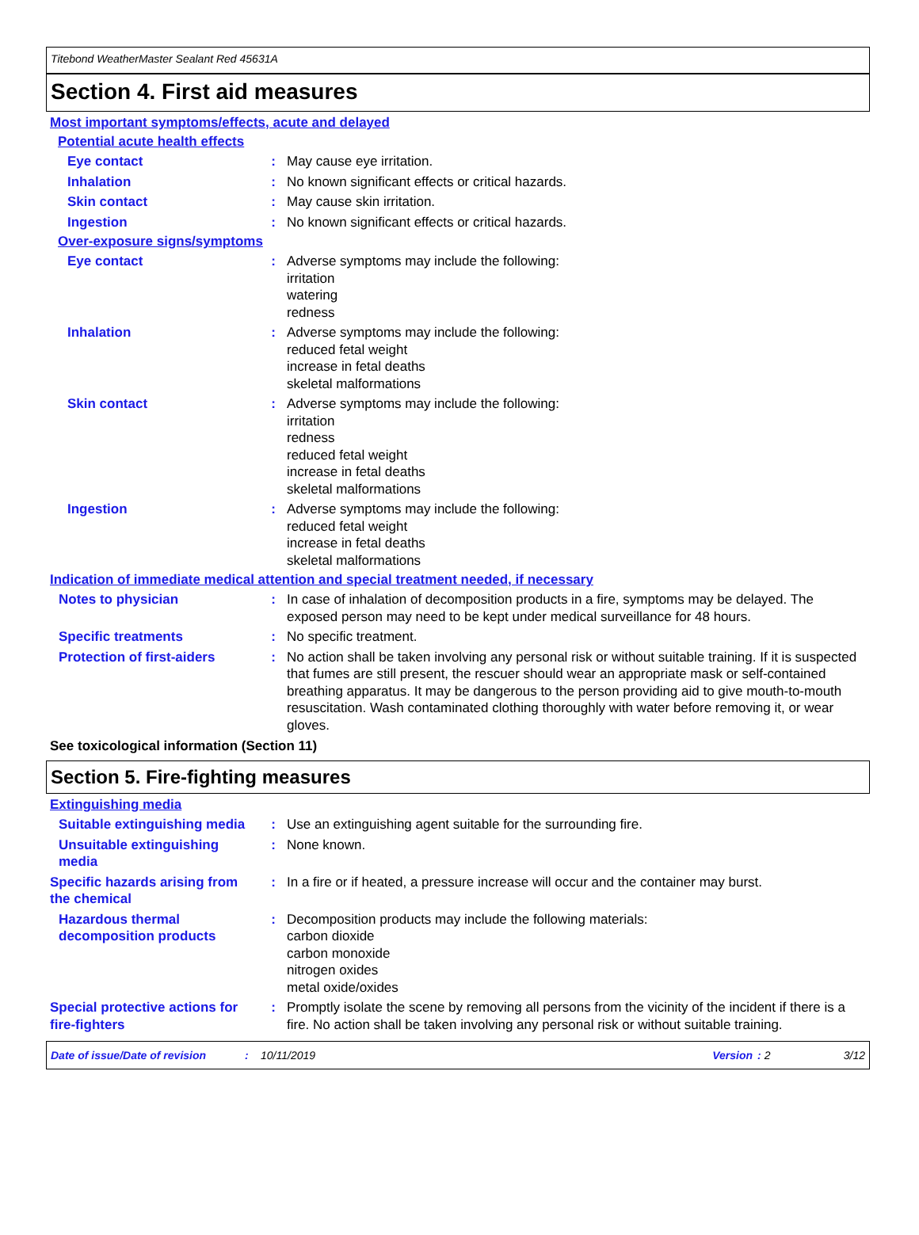Titebond WeatherMaster Sealant Red 45631A
Section 4. First aid measures
Most important symptoms/effects, acute and delayed
Potential acute health effects
Eye contact : May cause eye irritation.
Inhalation : No known significant effects or critical hazards.
Skin contact : May cause skin irritation.
Ingestion : No known significant effects or critical hazards.
Over-exposure signs/symptoms
Eye contact : Adverse symptoms may include the following:
irritation
watering
redness
Inhalation : Adverse symptoms may include the following:
reduced fetal weight
increase in fetal deaths
skeletal malformations
Skin contact : Adverse symptoms may include the following:
irritation
redness
reduced fetal weight
increase in fetal deaths
skeletal malformations
Ingestion : Adverse symptoms may include the following:
reduced fetal weight
increase in fetal deaths
skeletal malformations
Indication of immediate medical attention and special treatment needed, if necessary
Notes to physician : In case of inhalation of decomposition products in a fire, symptoms may be delayed. The exposed person may need to be kept under medical surveillance for 48 hours.
Specific treatments : No specific treatment.
Protection of first-aiders
: No action shall be taken involving any personal risk or without suitable training. If it is suspected that fumes are still present, the rescuer should wear an appropriate mask or self-contained breathing apparatus. It may be dangerous to the person providing aid to give mouth-to-mouth resuscitation. Wash contaminated clothing thoroughly with water before removing it, or wear gloves.
See toxicological information (Section 11)
Section 5. Fire-fighting measures
Extinguishing media
Suitable extinguishing media
: Use an extinguishing agent suitable for the surrounding fire.
Unsuitable extinguishing media
: None known.
Specific hazards arising from the chemical
: In a fire or if heated, a pressure increase will occur and the container may burst.
Hazardous thermal decomposition products
: Decomposition products may include the following materials:
carbon dioxide
carbon monoxide
nitrogen oxides
metal oxide/oxides
Special protective actions for fire-fighters
: Promptly isolate the scene by removing all persons from the vicinity of the incident if there is a fire. No action shall be taken involving any personal risk or without suitable training.
Date of issue/Date of revision: 10/11/2019 Version: 2 3/12